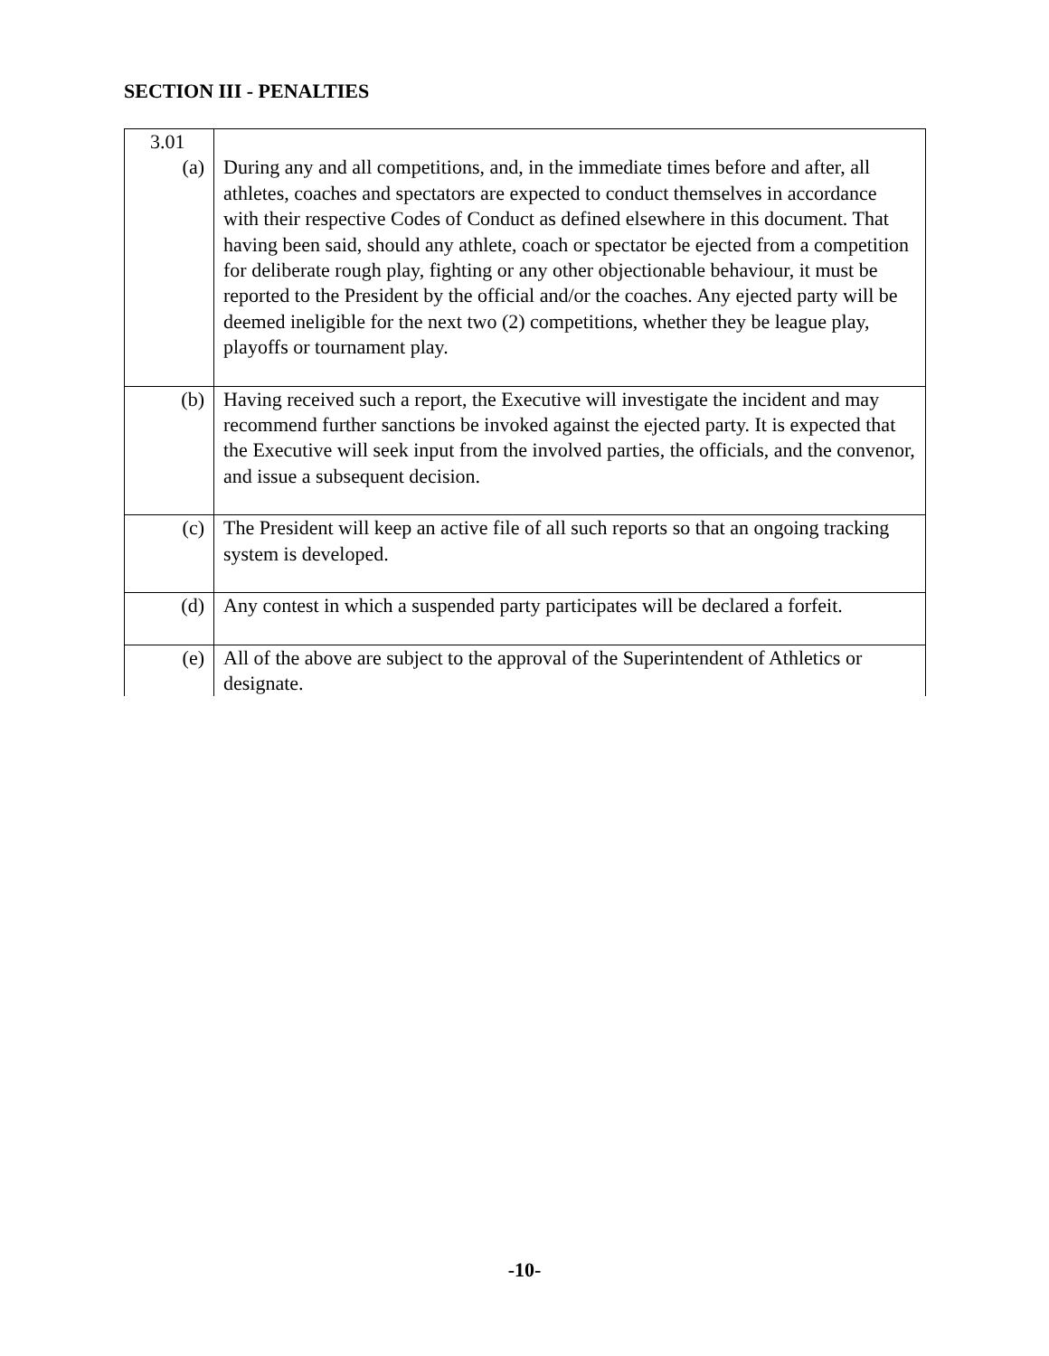SECTION III - PENALTIES
| 3.01 | |
| (a) | During any and all competitions, and, in the immediate times before and after, all athletes, coaches and spectators are expected to conduct themselves in accordance with their respective Codes of Conduct as defined elsewhere in this document. That having been said, should any athlete, coach or spectator be ejected from a competition for deliberate rough play, fighting or any other objectionable behaviour, it must be reported to the President by the official and/or the coaches. Any ejected party will be deemed ineligible for the next two (2) competitions, whether they be league play, playoffs or tournament play. |
| (b) | Having received such a report, the Executive will investigate the incident and may recommend further sanctions be invoked against the ejected party. It is expected that the Executive will seek input from the involved parties, the officials, and the convenor, and issue a subsequent decision. |
| (c) | The President will keep an active file of all such reports so that an ongoing tracking system is developed. |
| (d) | Any contest in which a suspended party participates will be declared a forfeit. |
| (e) | All of the above are subject to the approval of the Superintendent of Athletics or designate. |
-10-